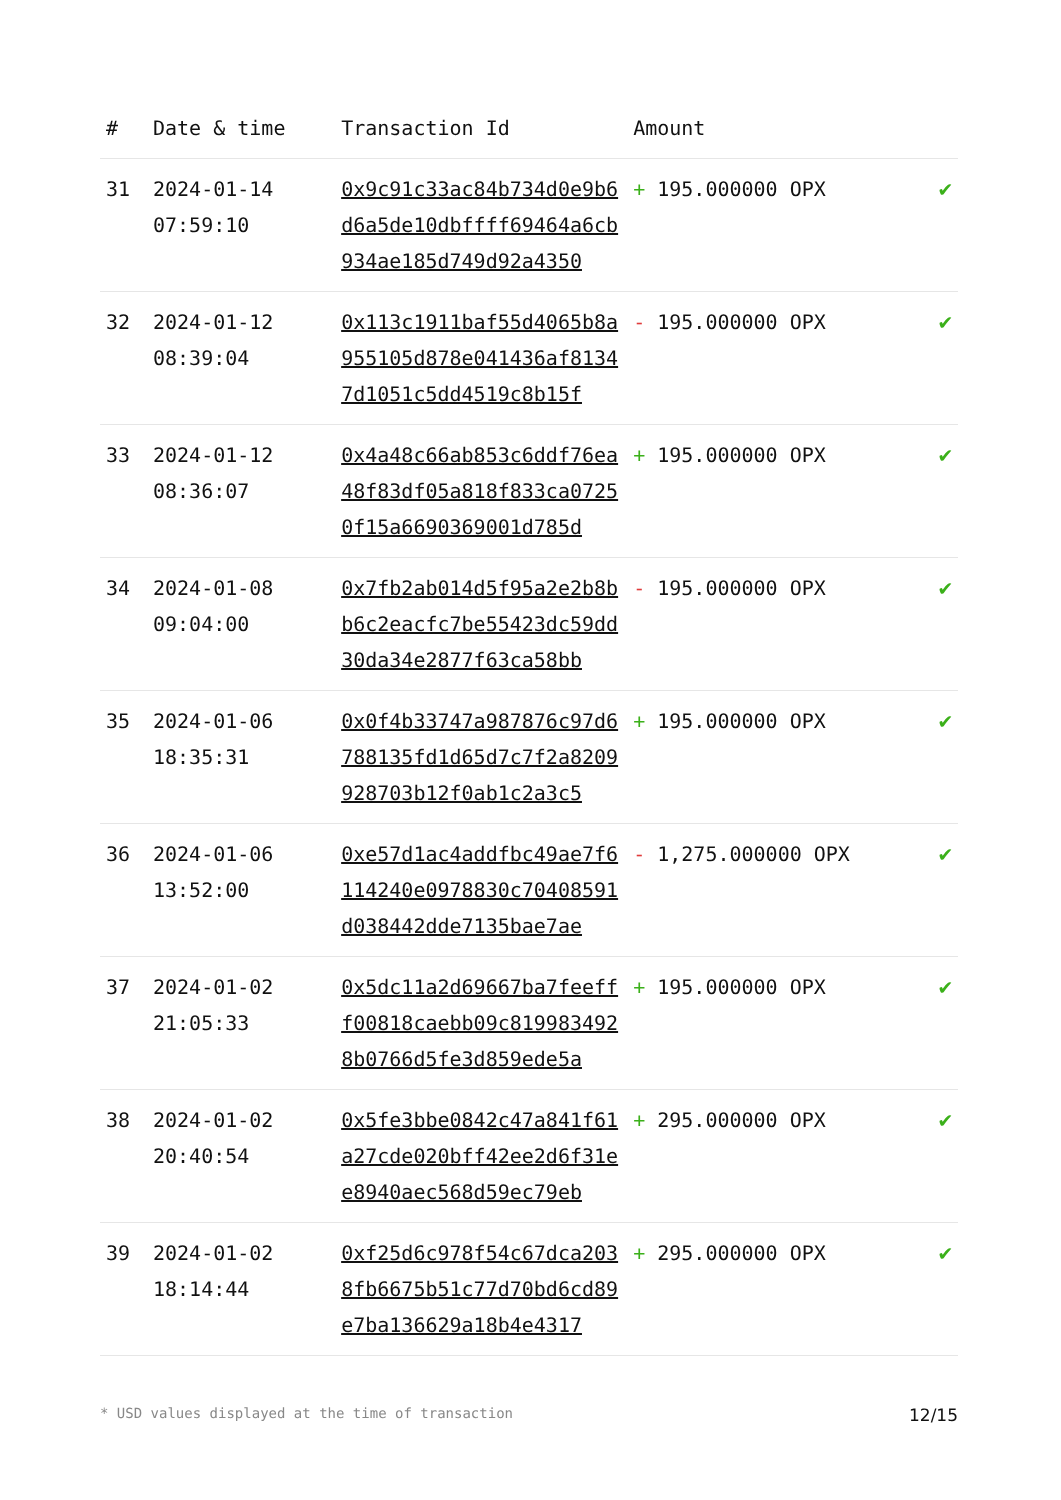| # | Date & time | Transaction Id | Amount | |
| --- | --- | --- | --- | --- |
| 31 | 2024-01-14 07:59:10 | 0x9c91c33ac84b734d0e9b6d6a5de10dbffff69464a6cb934ae185d749d92a4350 | + 195.000000 OPX | ✔ |
| 32 | 2024-01-12 08:39:04 | 0x113c1911baf55d4065b8a955105d878e041436af81347d1051c5dd4519c8b15f | - 195.000000 OPX | ✔ |
| 33 | 2024-01-12 08:36:07 | 0x4a48c66ab853c6ddf76ea48f83df05a818f833ca07250f15a6690369001d785d | + 195.000000 OPX | ✔ |
| 34 | 2024-01-08 09:04:00 | 0x7fb2ab014d5f95a2e2b8bb6c2eacfc7be55423dc59dd30da34e2877f63ca58bb | - 195.000000 OPX | ✔ |
| 35 | 2024-01-06 18:35:31 | 0x0f4b33747a987876c97d6788135fd1d65d7c7f2a8209928703b12f0ab1c2a3c5 | + 195.000000 OPX | ✔ |
| 36 | 2024-01-06 13:52:00 | 0xe57d1ac4addfbc49ae7f6114240e0978830c70408591d038442dde7135bae7ae | - 1,275.000000 OPX | ✔ |
| 37 | 2024-01-02 21:05:33 | 0x5dc11a2d69667ba7feefff00818caebb09c8199834928b0766d5fe3d859ede5a | + 195.000000 OPX | ✔ |
| 38 | 2024-01-02 20:40:54 | 0x5fe3bbe0842c47a841f61a27cde020bff42ee2d6f31ee8940aec568d59ec79eb | + 295.000000 OPX | ✔ |
| 39 | 2024-01-02 18:14:44 | 0xf25d6c978f54c67dca2038fb6675b51c77d70bd6cd89e7ba136629a18b4e4317 | + 295.000000 OPX | ✔ |
* USD values displayed at the time of transaction 12/15